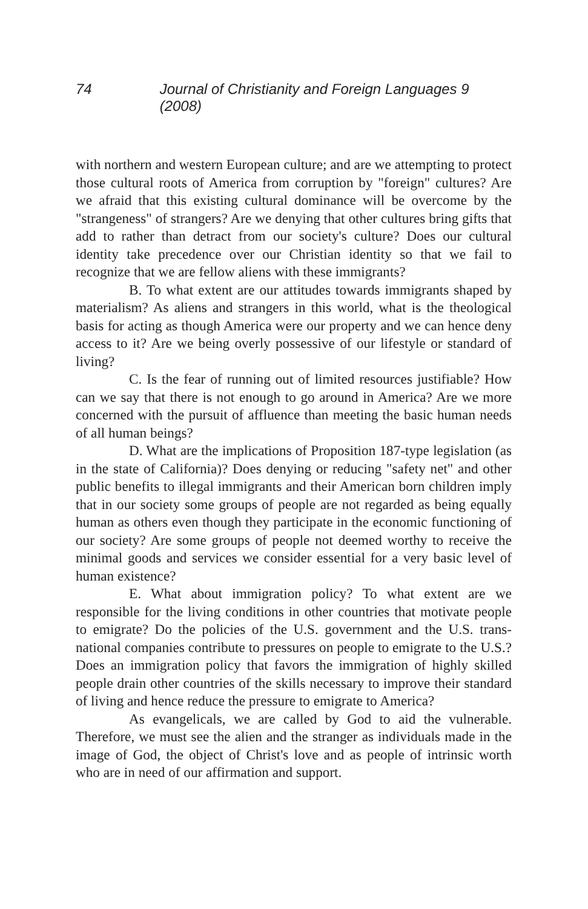74 Journal of Christianity and Foreign Languages 9 (2008)
with northern and western European culture; and are we attempting to protect those cultural roots of America from corruption by "foreign" cultures? Are we afraid that this existing cultural dominance will be overcome by the "strangeness" of strangers? Are we denying that other cultures bring gifts that add to rather than detract from our society's culture? Does our cultural identity take precedence over our Christian identity so that we fail to recognize that we are fellow aliens with these immigrants?
B. To what extent are our attitudes towards immigrants shaped by materialism? As aliens and strangers in this world, what is the theological basis for acting as though America were our property and we can hence deny access to it? Are we being overly possessive of our lifestyle or standard of living?
C. Is the fear of running out of limited resources justifiable? How can we say that there is not enough to go around in America? Are we more concerned with the pursuit of affluence than meeting the basic human needs of all human beings?
D. What are the implications of Proposition 187-type legislation (as in the state of California)? Does denying or reducing "safety net" and other public benefits to illegal immigrants and their American born children imply that in our society some groups of people are not regarded as being equally human as others even though they participate in the economic functioning of our society? Are some groups of people not deemed worthy to receive the minimal goods and services we consider essential for a very basic level of human existence?
E. What about immigration policy? To what extent are we responsible for the living conditions in other countries that motivate people to emigrate? Do the policies of the U.S. government and the U.S. trans-national companies contribute to pressures on people to emigrate to the U.S.? Does an immigration policy that favors the immigration of highly skilled people drain other countries of the skills necessary to improve their standard of living and hence reduce the pressure to emigrate to America?
As evangelicals, we are called by God to aid the vulnerable. Therefore, we must see the alien and the stranger as individuals made in the image of God, the object of Christ's love and as people of intrinsic worth who are in need of our affirmation and support.